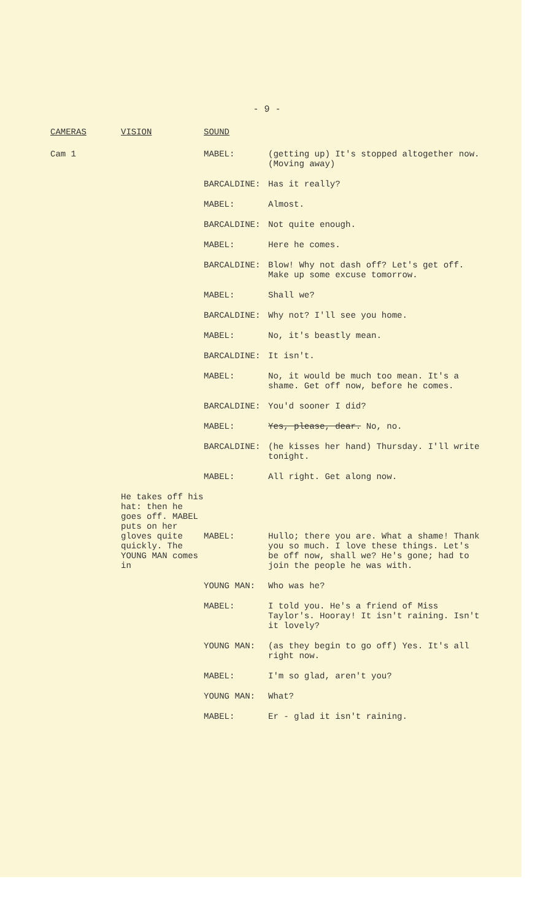- 9 -
| CAMERAS | VISION | SOUND | |
| --- | --- | --- | --- |
| Cam 1 | | MABEL: | (getting up) It's stopped altogether now. (Moving away) |
| | | BARCALDINE: | Has it really? |
| | | MABEL: | Almost. |
| | | BARCALDINE: | Not quite enough. |
| | | MABEL: | Here he comes. |
| | | BARCALDINE: | Blow! Why not dash off? Let's get off. Make up some excuse tomorrow. |
| | | MABEL: | Shall we? |
| | | BARCALDINE: | Why not? I'll see you home. |
| | | MABEL: | No, it's beastly mean. |
| | | BARCALDINE: | It isn't. |
| | | MABEL: | No, it would be much too mean. It's a shame. Get off now, before he comes. |
| | | BARCALDINE: | You'd sooner I did? |
| | | MABEL: | Yes, please, dear. No, no. |
| | | BARCALDINE: | (he kisses her hand) Thursday. I'll write tonight. |
| | | MABEL: | All right. Get along now. |
| | He takes off his hat: then he goes off. MABEL puts on her gloves quite quickly. The YOUNG MAN comes in | MABEL: | Hullo; there you are. What a shame! Thank you so much. I love these things. Let's be off now, shall we? He's gone; had to join the people he was with. |
| | | YOUNG MAN: | Who was he? |
| | | MABEL: | I told you. He's a friend of Miss Taylor's. Hooray! It isn't raining. Isn't it lovely? |
| | | YOUNG MAN: | (as they begin to go off) Yes. It's all right now. |
| | | MABEL: | I'm so glad, aren't you? |
| | | YOUNG MAN: | What? |
| | | MABEL: | Er - glad it isn't raining. |